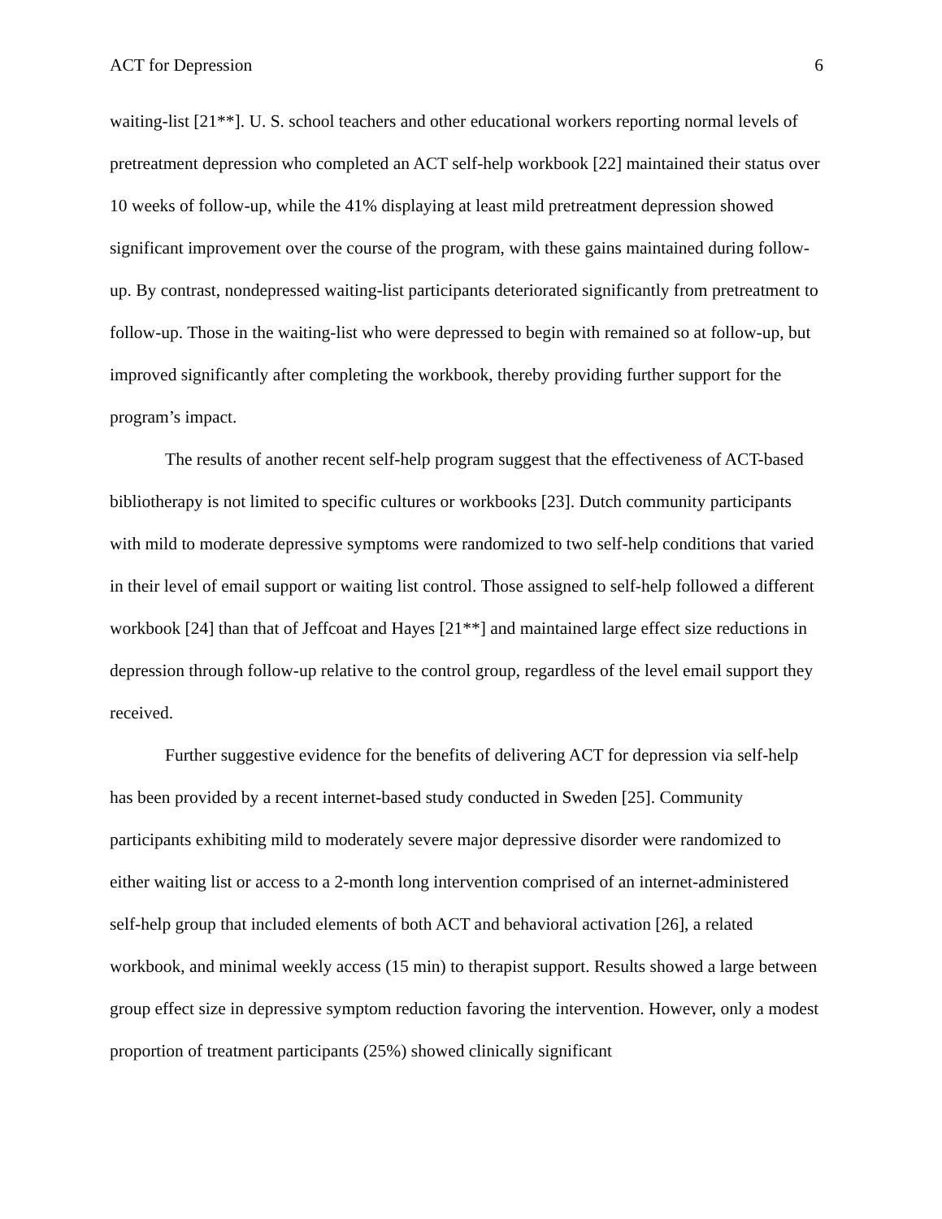ACT for Depression 6
waiting-list [21**]. U. S. school teachers and other educational workers reporting normal levels of pretreatment depression who completed an ACT self-help workbook [22] maintained their status over 10 weeks of follow-up, while the 41% displaying at least mild pretreatment depression showed significant improvement over the course of the program, with these gains maintained during follow-up. By contrast, nondepressed waiting-list participants deteriorated significantly from pretreatment to follow-up. Those in the waiting-list who were depressed to begin with remained so at follow-up, but improved significantly after completing the workbook, thereby providing further support for the program’s impact.
The results of another recent self-help program suggest that the effectiveness of ACT-based bibliotherapy is not limited to specific cultures or workbooks [23]. Dutch community participants with mild to moderate depressive symptoms were randomized to two self-help conditions that varied in their level of email support or waiting list control. Those assigned to self-help followed a different workbook [24] than that of Jeffcoat and Hayes [21**] and maintained large effect size reductions in depression through follow-up relative to the control group, regardless of the level email support they received.
Further suggestive evidence for the benefits of delivering ACT for depression via self-help has been provided by a recent internet-based study conducted in Sweden [25]. Community participants exhibiting mild to moderately severe major depressive disorder were randomized to either waiting list or access to a 2-month long intervention comprised of an internet-administered self-help group that included elements of both ACT and behavioral activation [26], a related workbook, and minimal weekly access (15 min) to therapist support. Results showed a large between group effect size in depressive symptom reduction favoring the intervention. However, only a modest proportion of treatment participants (25%) showed clinically significant